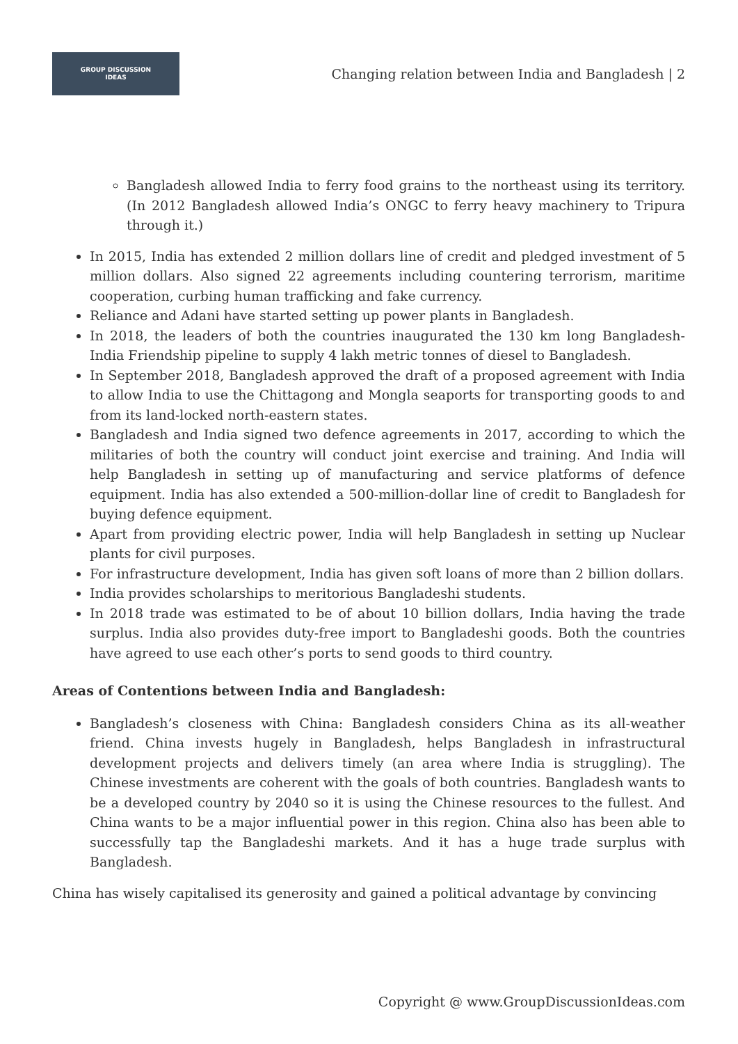GROUP DISCUSSION
IDEAS
Changing relation between India and Bangladesh | 2
Bangladesh allowed India to ferry food grains to the northeast using its territory. (In 2012 Bangladesh allowed India’s ONGC to ferry heavy machinery to Tripura through it.)
In 2015, India has extended 2 million dollars line of credit and pledged investment of 5 million dollars. Also signed 22 agreements including countering terrorism, maritime cooperation, curbing human trafficking and fake currency.
Reliance and Adani have started setting up power plants in Bangladesh.
In 2018, the leaders of both the countries inaugurated the 130 km long Bangladesh-India Friendship pipeline to supply 4 lakh metric tonnes of diesel to Bangladesh.
In September 2018, Bangladesh approved the draft of a proposed agreement with India to allow India to use the Chittagong and Mongla seaports for transporting goods to and from its land-locked north-eastern states.
Bangladesh and India signed two defence agreements in 2017, according to which the militaries of both the country will conduct joint exercise and training. And India will help Bangladesh in setting up of manufacturing and service platforms of defence equipment. India has also extended a 500-million-dollar line of credit to Bangladesh for buying defence equipment.
Apart from providing electric power, India will help Bangladesh in setting up Nuclear plants for civil purposes.
For infrastructure development, India has given soft loans of more than 2 billion dollars.
India provides scholarships to meritorious Bangladeshi students.
In 2018 trade was estimated to be of about 10 billion dollars, India having the trade surplus. India also provides duty-free import to Bangladeshi goods. Both the countries have agreed to use each other’s ports to send goods to third country.
Areas of Contentions between India and Bangladesh:
Bangladesh’s closeness with China: Bangladesh considers China as its all-weather friend. China invests hugely in Bangladesh, helps Bangladesh in infrastructural development projects and delivers timely (an area where India is struggling). The Chinese investments are coherent with the goals of both countries. Bangladesh wants to be a developed country by 2040 so it is using the Chinese resources to the fullest. And China wants to be a major influential power in this region. China also has been able to successfully tap the Bangladeshi markets. And it has a huge trade surplus with Bangladesh.
China has wisely capitalised its generosity and gained a political advantage by convincing
Copyright @ www.GroupDiscussionIdeas.com